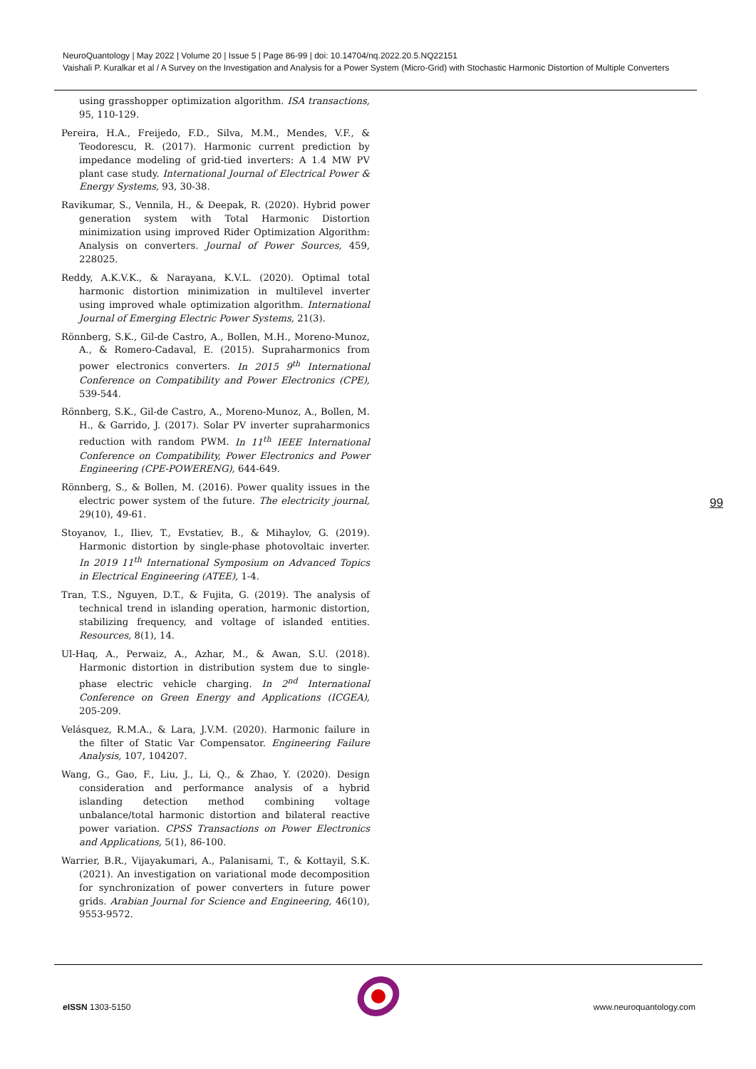NeuroQuantology | May 2022 | Volume 20 | Issue 5 | Page 86-99 | doi: 10.14704/nq.2022.20.5.NQ22151
Vaishali P. Kuralkar et al / A Survey on the Investigation and Analysis for a Power System (Micro-Grid) with Stochastic Harmonic Distortion of Multiple Converters
using grasshopper optimization algorithm. ISA transactions, 95, 110-129.
Pereira, H.A., Freijedo, F.D., Silva, M.M., Mendes, V.F., & Teodorescu, R. (2017). Harmonic current prediction by impedance modeling of grid-tied inverters: A 1.4 MW PV plant case study. International Journal of Electrical Power & Energy Systems, 93, 30-38.
Ravikumar, S., Vennila, H., & Deepak, R. (2020). Hybrid power generation system with Total Harmonic Distortion minimization using improved Rider Optimization Algorithm: Analysis on converters. Journal of Power Sources, 459, 228025.
Reddy, A.K.V.K., & Narayana, K.V.L. (2020). Optimal total harmonic distortion minimization in multilevel inverter using improved whale optimization algorithm. International Journal of Emerging Electric Power Systems, 21(3).
Rönnberg, S.K., Gil-de Castro, A., Bollen, M.H., Moreno-Munoz, A., & Romero-Cadaval, E. (2015). Supraharmonics from power electronics converters. In 2015 9<sup>th</sup> International Conference on Compatibility and Power Electronics (CPE), 539-544.
Rönnberg, S.K., Gil-de Castro, A., Moreno-Munoz, A., Bollen, M. H., & Garrido, J. (2017). Solar PV inverter supraharmonics reduction with random PWM. In 11<sup>th</sup> IEEE International Conference on Compatibility, Power Electronics and Power Engineering (CPE-POWERENG), 644-649.
Rönnberg, S., & Bollen, M. (2016). Power quality issues in the electric power system of the future. The electricity journal, 29(10), 49-61.
Stoyanov, I., Iliev, T., Evstatiev, B., & Mihaylov, G. (2019). Harmonic distortion by single-phase photovoltaic inverter. In 2019 11<sup>th</sup> International Symposium on Advanced Topics in Electrical Engineering (ATEE), 1-4.
Tran, T.S., Nguyen, D.T., & Fujita, G. (2019). The analysis of technical trend in islanding operation, harmonic distortion, stabilizing frequency, and voltage of islanded entities. Resources, 8(1), 14.
Ul-Haq, A., Perwaiz, A., Azhar, M., & Awan, S.U. (2018). Harmonic distortion in distribution system due to single-phase electric vehicle charging. In 2<sup>nd</sup> International Conference on Green Energy and Applications (ICGEA), 205-209.
Velásquez, R.M.A., & Lara, J.V.M. (2020). Harmonic failure in the filter of Static Var Compensator. Engineering Failure Analysis, 107, 104207.
Wang, G., Gao, F., Liu, J., Li, Q., & Zhao, Y. (2020). Design consideration and performance analysis of a hybrid islanding detection method combining voltage unbalance/total harmonic distortion and bilateral reactive power variation. CPSS Transactions on Power Electronics and Applications, 5(1), 86-100.
Warrier, B.R., Vijayakumari, A., Palanisami, T., & Kottayil, S.K. (2021). An investigation on variational mode decomposition for synchronization of power converters in future power grids. Arabian Journal for Science and Engineering, 46(10), 9553-9572.
99
e ISSN 1303-5150 www.neuroquantology.com